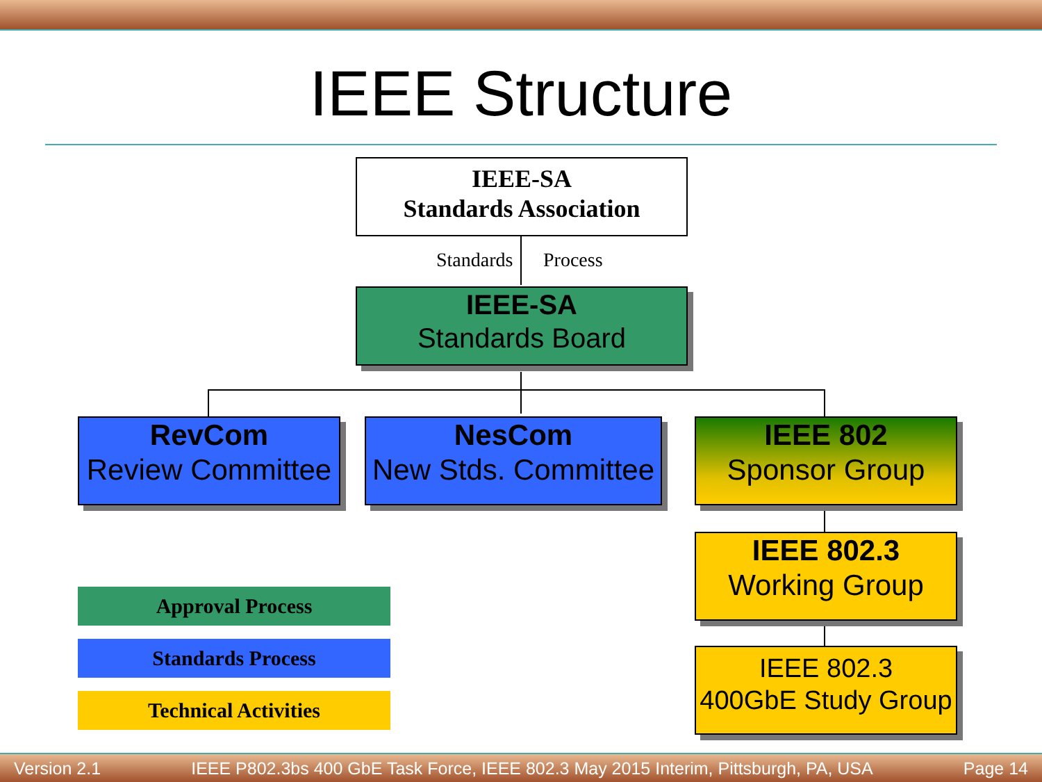IEEE Structure
IEEE-SA
Standards Association
Standards Process
IEEE-SA
Standards Board
RevCom
Review Committee
NesCom
New Stds. Committee
IEEE 802
Sponsor Group
IEEE 802.3
Working Group
IEEE 802.3
400GbE Study Group
Approval Process
Standards Process
Technical Activities
Version 2.1 IEEE P802.3bs 400 GbE Task Force, IEEE 802.3 May 2015 Interim, Pittsburgh, PA, USA Page 14